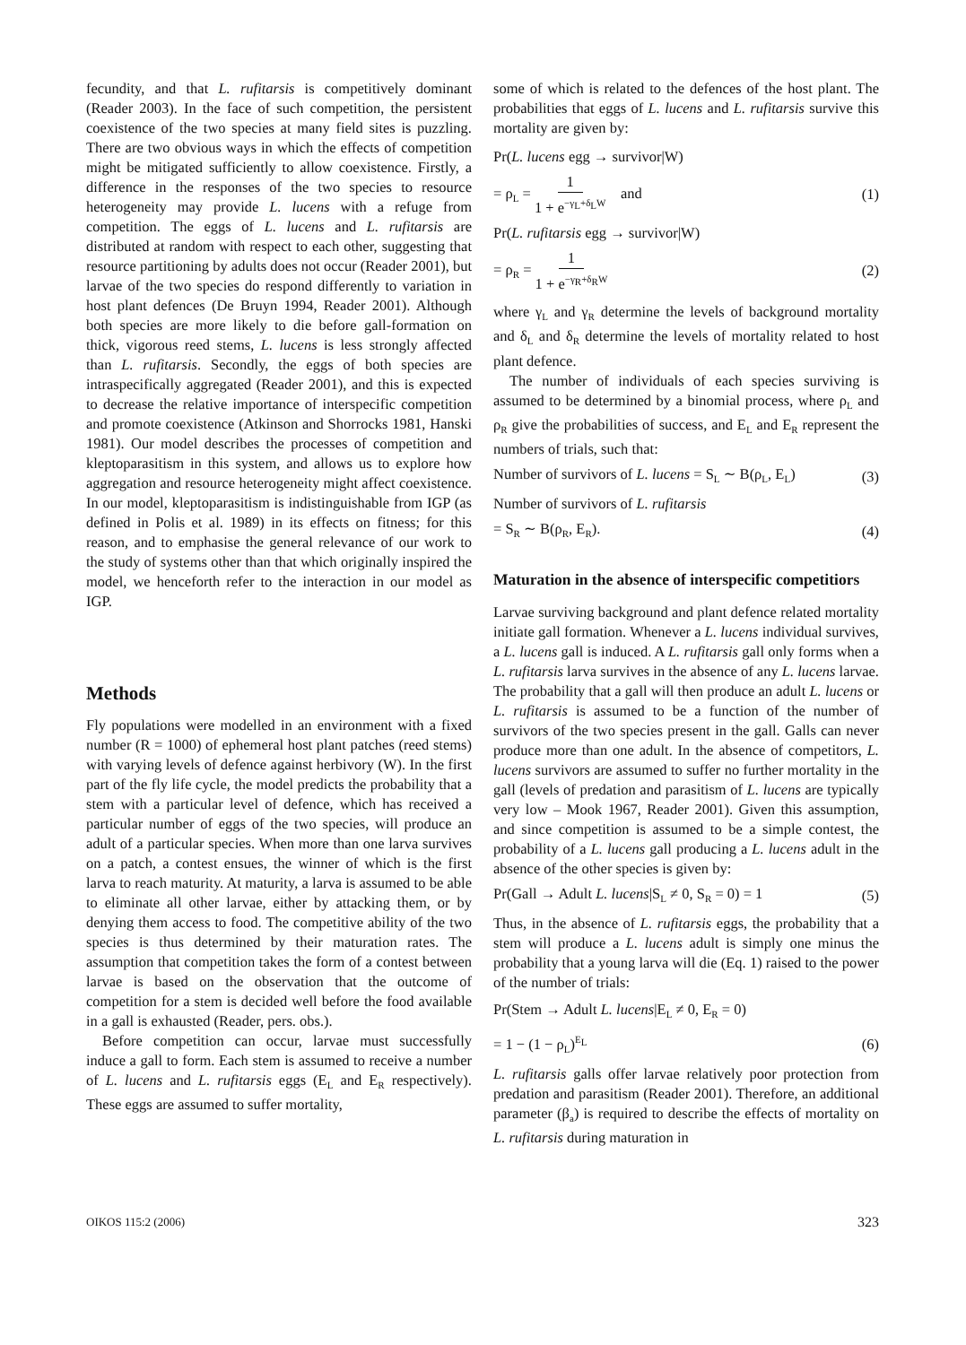fecundity, and that L. rufitarsis is competitively dominant (Reader 2003). In the face of such competition, the persistent coexistence of the two species at many field sites is puzzling. There are two obvious ways in which the effects of competition might be mitigated sufficiently to allow coexistence. Firstly, a difference in the responses of the two species to resource heterogeneity may provide L. lucens with a refuge from competition. The eggs of L. lucens and L. rufitarsis are distributed at random with respect to each other, suggesting that resource partitioning by adults does not occur (Reader 2001), but larvae of the two species do respond differently to variation in host plant defences (De Bruyn 1994, Reader 2001). Although both species are more likely to die before gall-formation on thick, vigorous reed stems, L. lucens is less strongly affected than L. rufitarsis. Secondly, the eggs of both species are intraspecifically aggregated (Reader 2001), and this is expected to decrease the relative importance of interspecific competition and promote coexistence (Atkinson and Shorrocks 1981, Hanski 1981). Our model describes the processes of competition and kleptoparasitism in this system, and allows us to explore how aggregation and resource heterogeneity might affect coexistence. In our model, kleptoparasitism is indistinguishable from IGP (as defined in Polis et al. 1989) in its effects on fitness; for this reason, and to emphasise the general relevance of our work to the study of systems other than that which originally inspired the model, we henceforth refer to the interaction in our model as IGP.
Methods
Fly populations were modelled in an environment with a fixed number (R = 1000) of ephemeral host plant patches (reed stems) with varying levels of defence against herbivory (W). In the first part of the fly life cycle, the model predicts the probability that a stem with a particular level of defence, which has received a particular number of eggs of the two species, will produce an adult of a particular species. When more than one larva survives on a patch, a contest ensues, the winner of which is the first larva to reach maturity. At maturity, a larva is assumed to be able to eliminate all other larvae, either by attacking them, or by denying them access to food. The competitive ability of the two species is thus determined by their maturation rates. The assumption that competition takes the form of a contest between larvae is based on the observation that the outcome of competition for a stem is decided well before the food available in a gall is exhausted (Reader, pers. obs.).
Before competition can occur, larvae must successfully induce a gall to form. Each stem is assumed to receive a number of L. lucens and L. rufitarsis eggs (E<sub>L</sub> and E<sub>R</sub> respectively). These eggs are assumed to suffer mortality,
some of which is related to the defences of the host plant. The probabilities that eggs of L. lucens and L. rufitarsis survive this mortality are given by:
Pr(L. lucens egg → survivor|W)
= ρ<sub>L</sub> = 1 1 + e<sup>−γ<sub>L</sub>+δ<sub>L</sub>W</sup> and (1)
Pr(L. rufitarsis egg → survivor|W)
= ρ<sub>R</sub> = 1 1 + e<sup>−γ<sub>R</sub>+δ<sub>R</sub>W</sup> (2)
where γ<sub>L</sub> and γ<sub>R</sub> determine the levels of background mortality and δ<sub>L</sub> and δ<sub>R</sub> determine the levels of mortality related to host plant defence.
The number of individuals of each species surviving is assumed to be determined by a binomial process, where ρ<sub>L</sub> and ρ<sub>R</sub> give the probabilities of success, and E<sub>L</sub> and E<sub>R</sub> represent the numbers of trials, such that:
Number of survivors of L. lucens = S<sub>L</sub> ∼ B(ρ<sub>L</sub>, E<sub>L</sub>) (3)
Number of survivors of L. rufitarsis
= S<sub>R</sub> ∼ B(ρ<sub>R</sub>, E<sub>R</sub>). (4)
Maturation in the absence of interspecific competitiors
Larvae surviving background and plant defence related mortality initiate gall formation. Whenever a L. lucens individual survives, a L. lucens gall is induced. A L. rufitarsis gall only forms when a L. rufitarsis larva survives in the absence of any L. lucens larvae. The probability that a gall will then produce an adult L. lucens or L. rufitarsis is assumed to be a function of the number of survivors of the two species present in the gall. Galls can never produce more than one adult. In the absence of competitors, L. lucens survivors are assumed to suffer no further mortality in the gall (levels of predation and parasitism of L. lucens are typically very low – Mook 1967, Reader 2001). Given this assumption, and since competition is assumed to be a simple contest, the probability of a L. lucens gall producing a L. lucens adult in the absence of the other species is given by:
Pr(Gall → Adult L. lucens|S<sub>L</sub> ≠ 0, S<sub>R</sub> = 0) = 1 (5)
Thus, in the absence of L. rufitarsis eggs, the probability that a stem will produce a L. lucens adult is simply one minus the probability that a young larva will die (Eq. 1) raised to the power of the number of trials:
Pr(Stem → Adult L. lucens|E<sub>L</sub> ≠ 0, E<sub>R</sub> = 0)
= 1 − (1 − ρ<sub>L</sub>)<sup>E<sub>L</sub></sup> (6)
L. rufitarsis galls offer larvae relatively poor protection from predation and parasitism (Reader 2001). Therefore, an additional parameter (β<sub>a</sub>) is required to describe the effects of mortality on L. rufitarsis during maturation in
OIKOS 115:2 (2006) 323